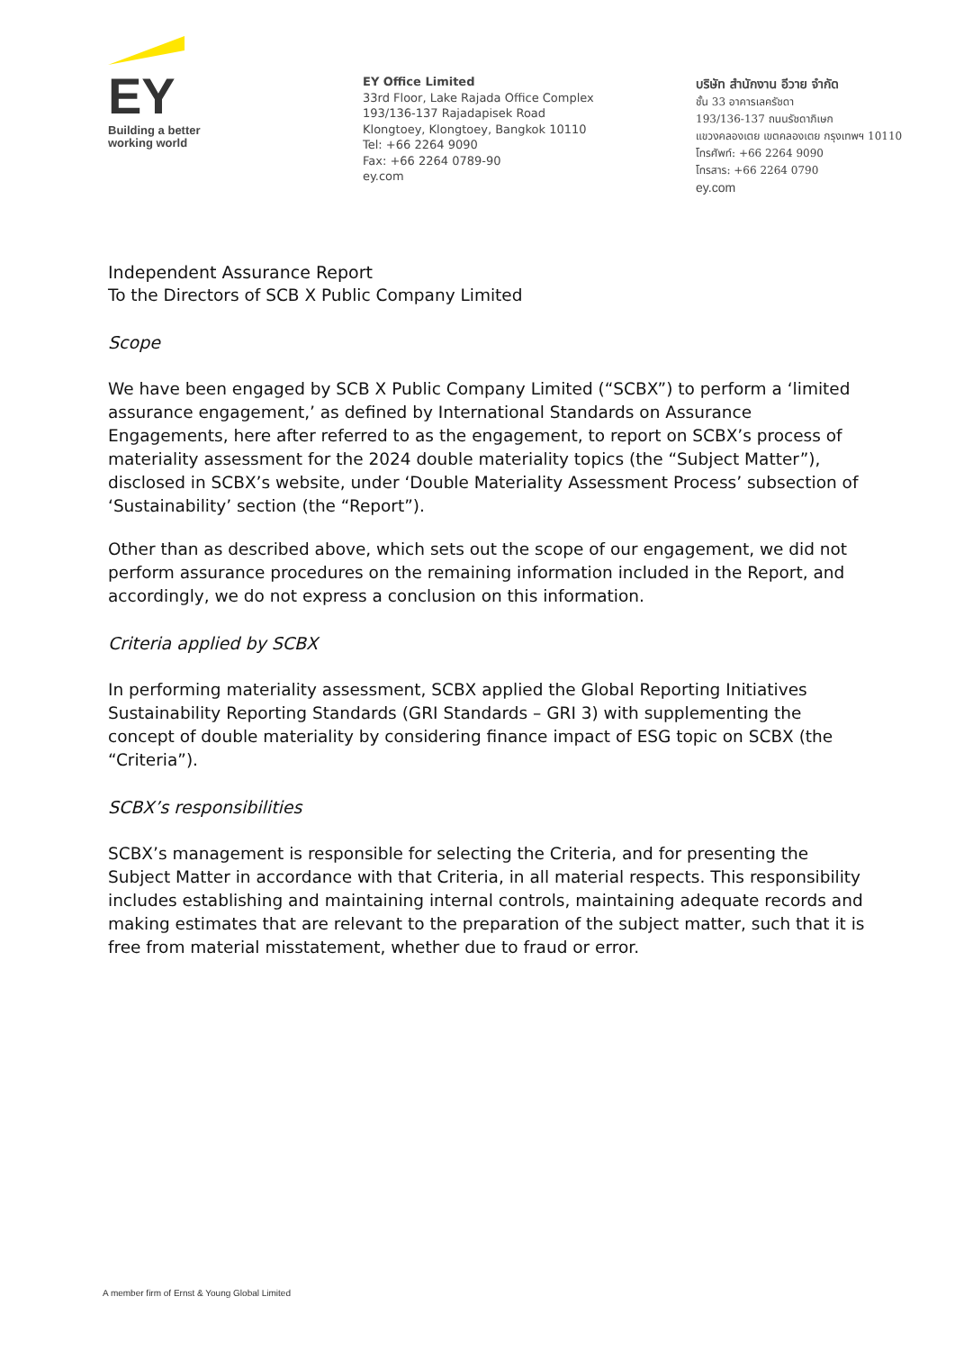EY
Building a better
working world
EY Office Limited
33rd Floor, Lake Rajada Office Complex
193/136-137 Rajadapisek Road
Klongtoey, Klongtoey, Bangkok 10110
Tel: +66 2264 9090
Fax: +66 2264 0789-90
ey.com
บริษัท สำนักงาน อีวาย จำกัด
ชั้น 33 อาคารเลครัชดา
193/136-137 ถนนรัชดาภิเษก
แขวงคลองเตย เขตคลองเตย กรุงเทพฯ 10110
โทรศัพท์: +66 2264 9090
โทรสาร: +66 2264 0790
ey.com
Independent Assurance Report
To the Directors of SCB X Public Company Limited
Scope
We have been engaged by SCB X Public Company Limited (“SCBX”) to perform a ‘limited assurance engagement,’ as defined by International Standards on Assurance Engagements, here after referred to as the engagement, to report on SCBX’s process of materiality assessment for the 2024 double materiality topics (the “Subject Matter”), disclosed in SCBX’s website, under ‘Double Materiality Assessment Process’ subsection of ‘Sustainability’ section (the “Report”).
Other than as described above, which sets out the scope of our engagement, we did not perform assurance procedures on the remaining information included in the Report, and accordingly, we do not express a conclusion on this information.
Criteria applied by SCBX
In performing materiality assessment, SCBX applied the Global Reporting Initiatives Sustainability Reporting Standards (GRI Standards – GRI 3) with supplementing the concept of double materiality by considering finance impact of ESG topic on SCBX (the “Criteria”).
SCBX’s responsibilities
SCBX’s management is responsible for selecting the Criteria, and for presenting the Subject Matter in accordance with that Criteria, in all material respects. This responsibility includes establishing and maintaining internal controls, maintaining adequate records and making estimates that are relevant to the preparation of the subject matter, such that it is free from material misstatement, whether due to fraud or error.
A member firm of Ernst & Young Global Limited